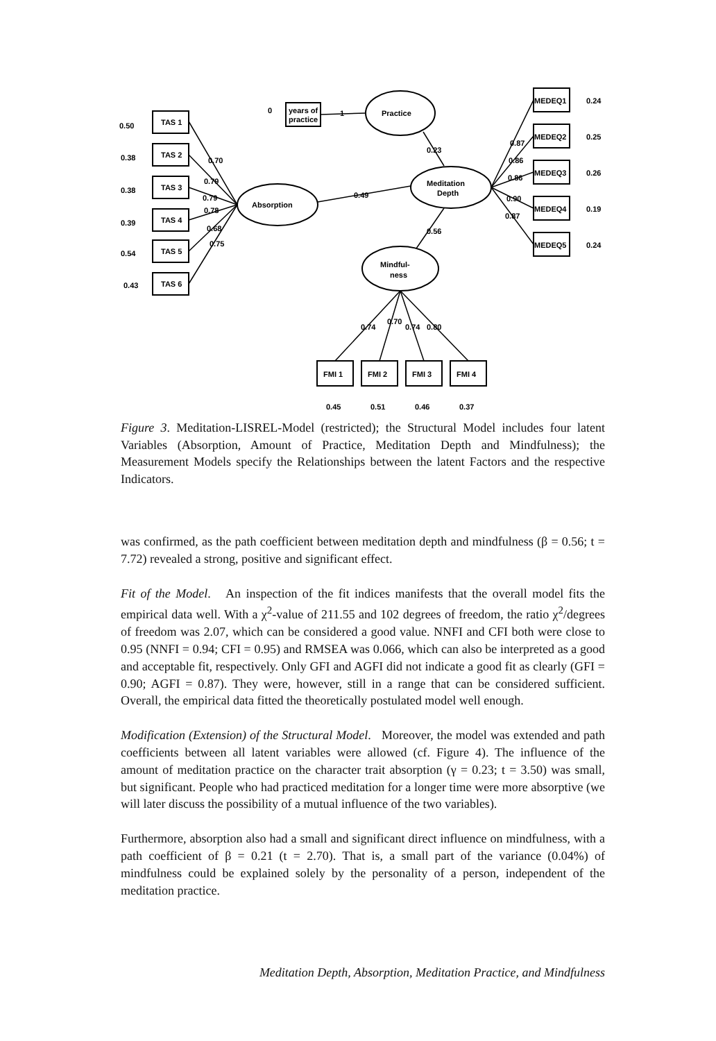Practice
years of
practice
0
1
Meditation
Depth
Absorption
Mindful-
ness
TAS 1
TAS 2
TAS 3
TAS 4
TAS 5
TAS 6
0.50
0.38
0.38
0.39
0.54
0.43
MEDEQ1
MEDEQ2
MEDEQ3
MEDEQ4
MEDEQ5
0.24
0.25
0.26
0.19
0.24
FMI 1
FMI 2
FMI 3
FMI 4
0.45
0.51
0.46
0.37
0.70
0.79
0.79
0.78
0.68
0.75
0.49
0.23
0.56
0.87
0.86
0.86
0.90
0.87
0.74
0.70
0.74
0.80
Figure 3. Meditation-LISREL-Model (restricted); the Structural Model includes four latent Variables (Absorption, Amount of Practice, Meditation Depth and Mindfulness); the Measurement Models specify the Relationships between the latent Factors and the respective Indicators.
was confirmed, as the path coefficient between meditation depth and mindfulness (β = 0.56; t = 7.72) revealed a strong, positive and significant effect.
Fit of the Model. An inspection of the fit indices manifests that the overall model fits the empirical data well. With a χ<sup>2</sup>-value of 211.55 and 102 degrees of freedom, the ratio χ<sup>2</sup>/degrees of freedom was 2.07, which can be considered a good value. NNFI and CFI both were close to 0.95 (NNFI = 0.94; CFI = 0.95) and RMSEA was 0.066, which can also be interpreted as a good and acceptable fit, respectively. Only GFI and AGFI did not indicate a good fit as clearly (GFI = 0.90; AGFI = 0.87). They were, however, still in a range that can be considered sufficient. Overall, the empirical data fitted the theoretically postulated model well enough.
Modification (Extension) of the Structural Model. Moreover, the model was extended and path coefficients between all latent variables were allowed (cf. Figure 4). The influence of the amount of meditation practice on the character trait absorption (γ = 0.23; t = 3.50) was small, but significant. People who had practiced meditation for a longer time were more absorptive (we will later discuss the possibility of a mutual influence of the two variables).
Furthermore, absorption also had a small and significant direct influence on mindfulness, with a path coefficient of β = 0.21 (t = 2.70). That is, a small part of the variance (0.04%) of mindfulness could be explained solely by the personality of a person, independent of the meditation practice.
Meditation Depth, Absorption, Meditation Practice, and Mindfulness